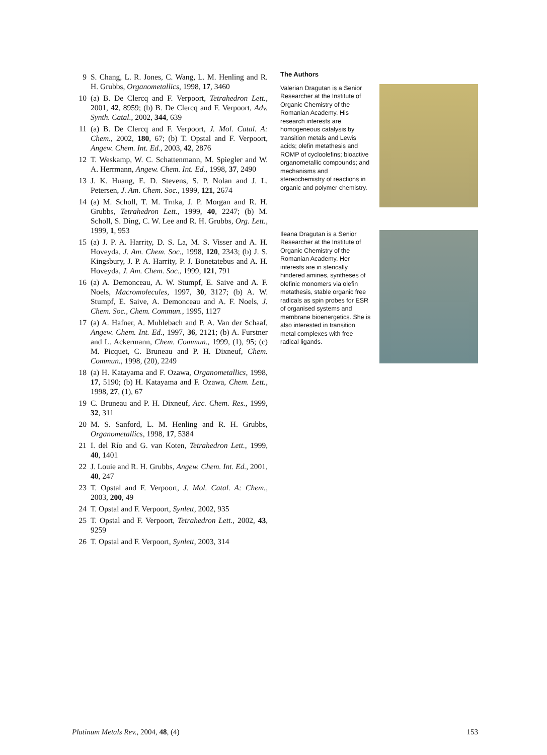9 S. Chang, L. R. Jones, C. Wang, L. M. Henling and R. H. Grubbs, Organometallics, 1998, 17, 3460
10 (a) B. De Clercq and F. Verpoort, Tetrahedron Lett., 2001, 42, 8959; (b) B. De Clercq and F. Verpoort, Adv. Synth. Catal., 2002, 344, 639
11 (a) B. De Clercq and F. Verpoort, J. Mol. Catal. A: Chem., 2002, 180, 67; (b) T. Opstal and F. Verpoort, Angew. Chem. Int. Ed., 2003, 42, 2876
12 T. Weskamp, W. C. Schattenmann, M. Spiegler and W. A. Herrmann, Angew. Chem. Int. Ed., 1998, 37, 2490
13 J. K. Huang, E. D. Stevens, S. P. Nolan and J. L. Petersen, J. Am. Chem. Soc., 1999, 121, 2674
14 (a) M. Scholl, T. M. Trnka, J. P. Morgan and R. H. Grubbs, Tetrahedron Lett., 1999, 40, 2247; (b) M. Scholl, S. Ding, C. W. Lee and R. H. Grubbs, Org. Lett., 1999, 1, 953
15 (a) J. P. A. Harrity, D. S. La, M. S. Visser and A. H. Hoveyda, J. Am. Chem. Soc., 1998, 120, 2343; (b) J. S. Kingsbury, J. P. A. Harrity, P. J. Bonetatebus and A. H. Hoveyda, J. Am. Chem. Soc., 1999, 121, 791
16 (a) A. Demonceau, A. W. Stumpf, E. Saive and A. F. Noels, Macromolecules, 1997, 30, 3127; (b) A. W. Stumpf, E. Saive, A. Demonceau and A. F. Noels, J. Chem. Soc., Chem. Commun., 1995, 1127
17 (a) A. Hafner, A. Muhlebach and P. A. Van der Schaaf, Angew. Chem. Int. Ed., 1997, 36, 2121; (b) A. Furstner and L. Ackermann, Chem. Commun., 1999, (1), 95; (c) M. Picquet, C. Bruneau and P. H. Dixneuf, Chem. Commun., 1998, (20), 2249
18 (a) H. Katayama and F. Ozawa, Organometallics, 1998, 17, 5190; (b) H. Katayama and F. Ozawa, Chem. Lett., 1998, 27, (1), 67
19 C. Bruneau and P. H. Dixneuf, Acc. Chem. Res., 1999, 32, 311
20 M. S. Sanford, L. M. Henling and R. H. Grubbs, Organometallics, 1998, 17, 5384
21 I. del Río and G. van Koten, Tetrahedron Lett., 1999, 40, 1401
22 J. Louie and R. H. Grubbs, Angew. Chem. Int. Ed., 2001, 40, 247
23 T. Opstal and F. Verpoort, J. Mol. Catal. A: Chem., 2003, 200, 49
24 T. Opstal and F. Verpoort, Synlett, 2002, 935
25 T. Opstal and F. Verpoort, Tetrahedron Lett., 2002, 43, 9259
26 T. Opstal and F. Verpoort, Synlett, 2003, 314
The Authors
Valerian Dragutan is a Senior Researcher at the Institute of Organic Chemistry of the Romanian Academy. His research interests are homogeneous catalysis by transition metals and Lewis acids; olefin metathesis and ROMP of cycloolefins; bioactive organometallic compounds; and mechanisms and stereochemistry of reactions in organic and polymer chemistry.
Ileana Dragutan is a Senior Researcher at the Institute of Organic Chemistry of the Romanian Academy. Her interests are in sterically hindered amines, syntheses of olefinic monomers via olefin metathesis, stable organic free radicals as spin probes for ESR of organised systems and membrane bioenergetics. She is also interested in transition metal complexes with free radical ligands.
Platinum Metals Rev., 2004, 48, (4) 153